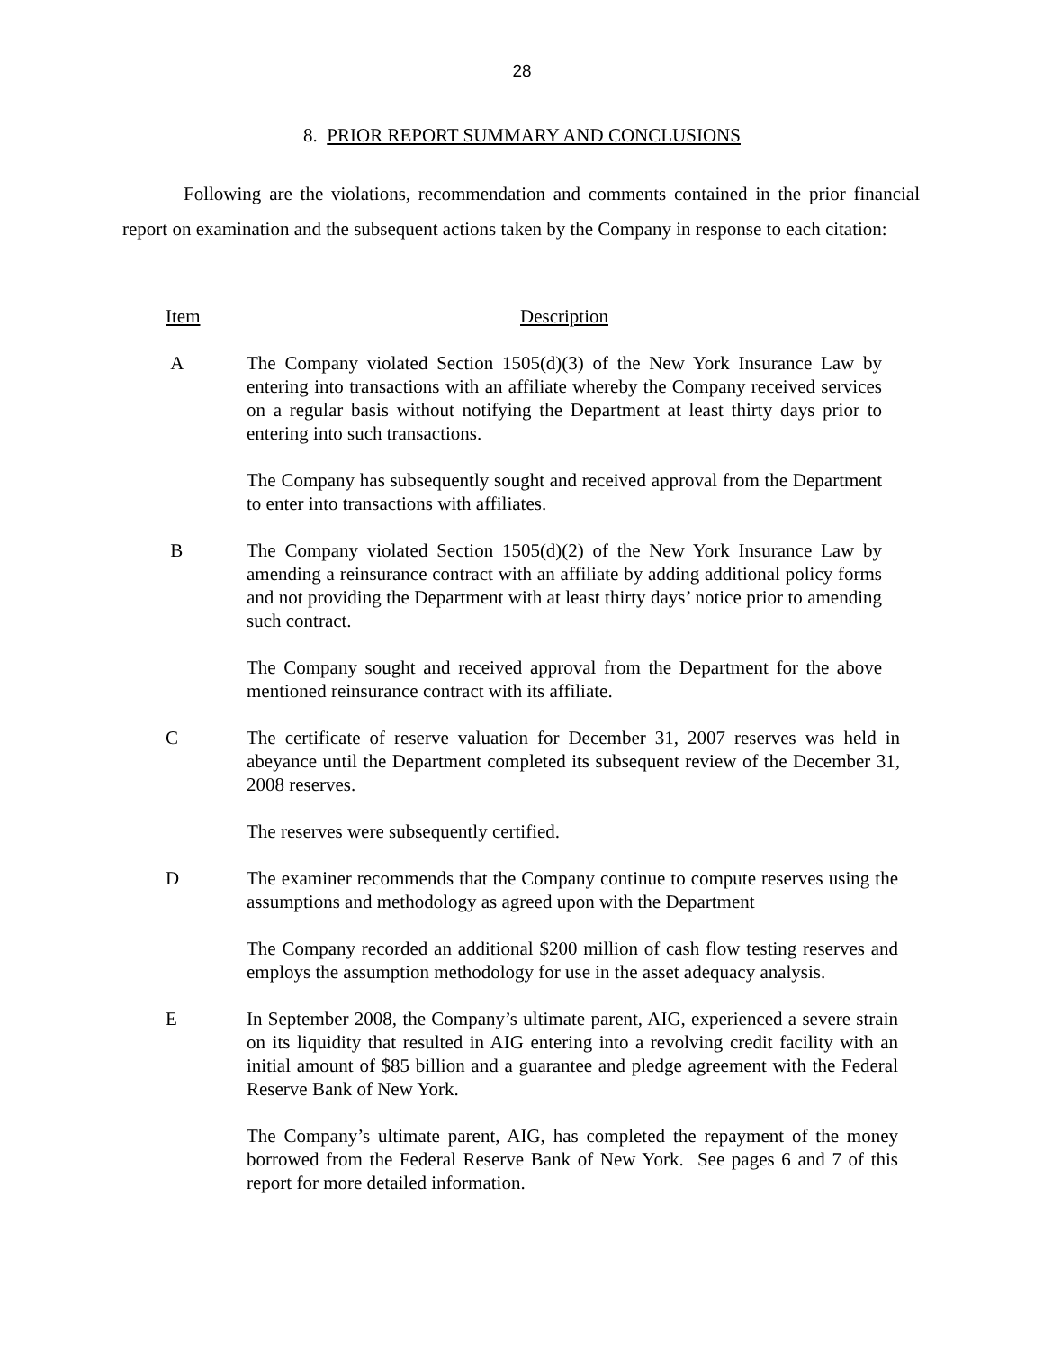28
8. PRIOR REPORT SUMMARY AND CONCLUSIONS
Following are the violations, recommendation and comments contained in the prior financial report on examination and the subsequent actions taken by the Company in response to each citation:
Item Description
A The Company violated Section 1505(d)(3) of the New York Insurance Law by entering into transactions with an affiliate whereby the Company received services on a regular basis without notifying the Department at least thirty days prior to entering into such transactions.
The Company has subsequently sought and received approval from the Department to enter into transactions with affiliates.
B The Company violated Section 1505(d)(2) of the New York Insurance Law by amending a reinsurance contract with an affiliate by adding additional policy forms and not providing the Department with at least thirty days’ notice prior to amending such contract.
The Company sought and received approval from the Department for the above mentioned reinsurance contract with its affiliate.
C The certificate of reserve valuation for December 31, 2007 reserves was held in abeyance until the Department completed its subsequent review of the December 31, 2008 reserves.
The reserves were subsequently certified.
D The examiner recommends that the Company continue to compute reserves using the assumptions and methodology as agreed upon with the Department
The Company recorded an additional $200 million of cash flow testing reserves and employs the assumption methodology for use in the asset adequacy analysis.
E In September 2008, the Company’s ultimate parent, AIG, experienced a severe strain on its liquidity that resulted in AIG entering into a revolving credit facility with an initial amount of $85 billion and a guarantee and pledge agreement with the Federal Reserve Bank of New York.
The Company’s ultimate parent, AIG, has completed the repayment of the money borrowed from the Federal Reserve Bank of New York. See pages 6 and 7 of this report for more detailed information.